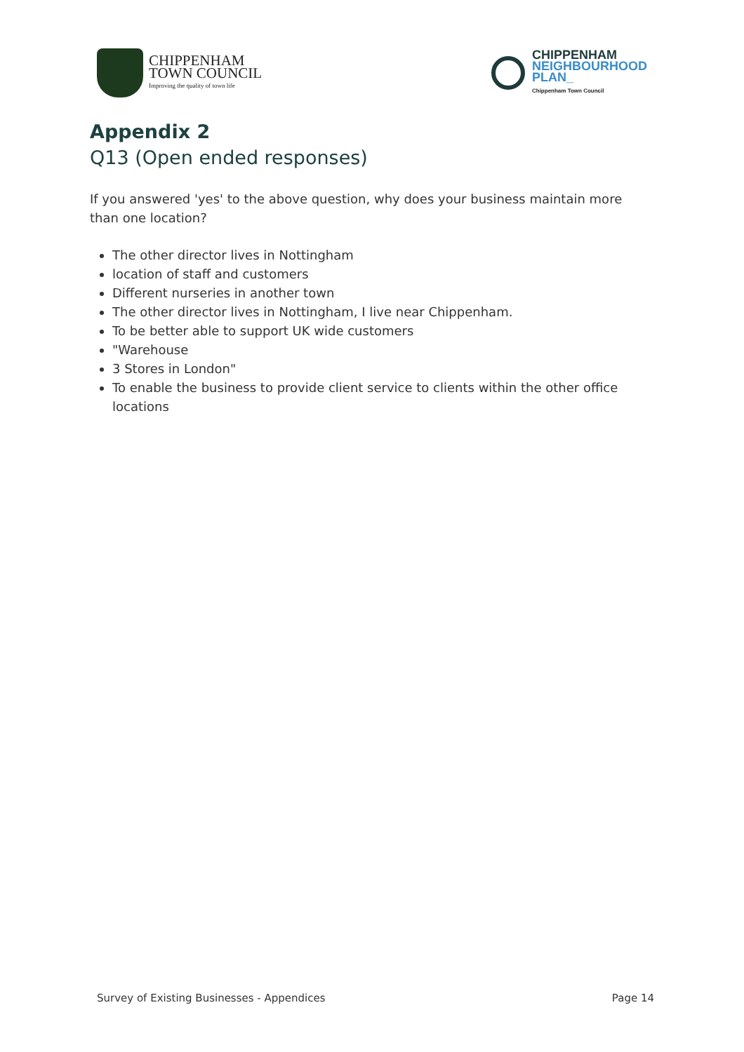CHIPPENHAM
TOWN COUNCIL
Improving the quality of town life
CHIPPENHAM
NEIGHBOURHOOD
PLAN_
Chippenham Town Council
Appendix 2
Q13 (Open ended responses)
If you answered 'yes' to the above question, why does your business maintain more than one location?
The other director lives in Nottingham
location of staff and customers
Different nurseries in another town
The other director lives in Nottingham, I live near Chippenham.
To be better able to support UK wide customers
"Warehouse
3 Stores in London"
To enable the business to provide client service to clients within the other office locations
Survey of Existing Businesses - Appendices Page 14